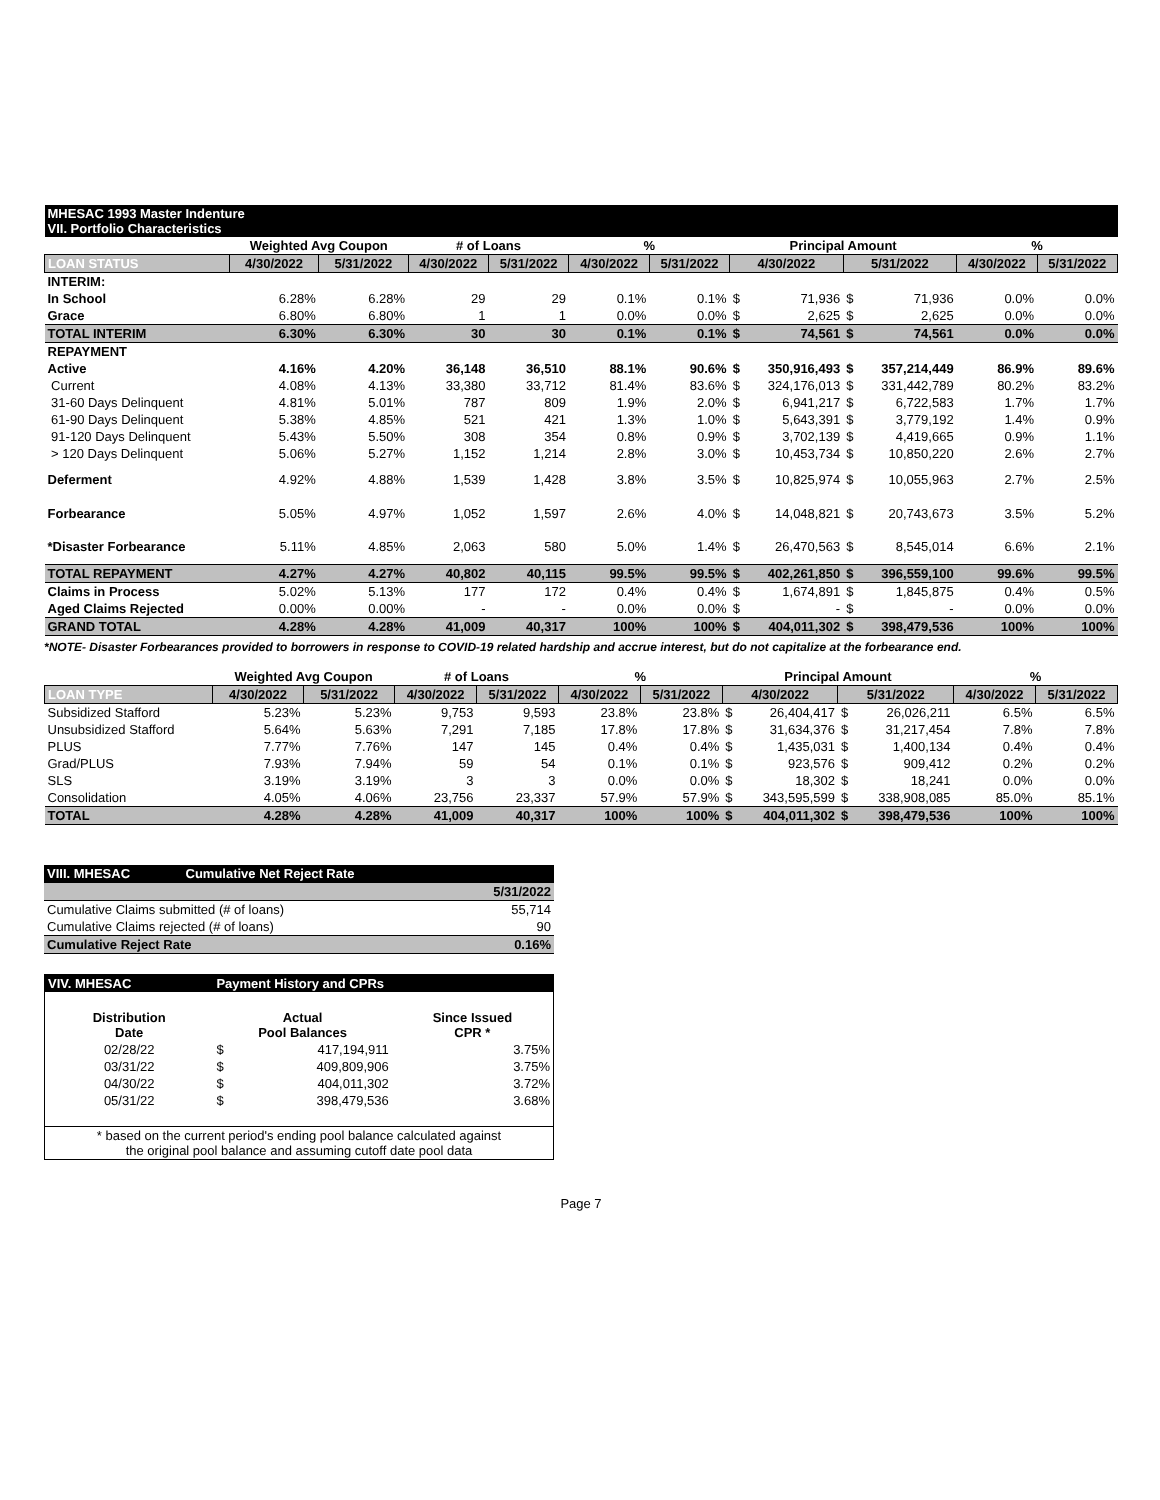| MHESAC 1993 Master Indenture VII. Portfolio Characteristics | | | | | | | | | | | | |
| | Weighted Avg Coupon | | # of Loans | | % | | Principal Amount | | | | % | |
| LOAN STATUS | 4/30/2022 | 5/31/2022 | 4/30/2022 | 5/31/2022 | 4/30/2022 | 5/31/2022 | 4/30/2022 | | 5/31/2022 | | 4/30/2022 | 5/31/2022 |
| INTERIM: | | | | | | | | | | | | |
| In School | 6.28% | 6.28% | 29 | 29 | 0.1% | 0.1% | $ | 71,936 | $ | 71,936 | 0.0% | 0.0% |
| Grace | 6.80% | 6.80% | 1 | 1 | 0.0% | 0.0% | $ | 2,625 | $ | 2,625 | 0.0% | 0.0% |
| TOTAL INTERIM | 6.30% | 6.30% | 30 | 30 | 0.1% | 0.1% | $ | 74,561 | $ | 74,561 | 0.0% | 0.0% |
| REPAYMENT | | | | | | | | | | | | |
| Active | 4.16% | 4.20% | 36,148 | 36,510 | 88.1% | 90.6% | $ | 350,916,493 | $ | 357,214,449 | 86.9% | 89.6% |
| Current | 4.08% | 4.13% | 33,380 | 33,712 | 81.4% | 83.6% | $ | 324,176,013 | $ | 331,442,789 | 80.2% | 83.2% |
| 31-60 Days Delinquent | 4.81% | 5.01% | 787 | 809 | 1.9% | 2.0% | $ | 6,941,217 | $ | 6,722,583 | 1.7% | 1.7% |
| 61-90 Days Delinquent | 5.38% | 4.85% | 521 | 421 | 1.3% | 1.0% | $ | 5,643,391 | $ | 3,779,192 | 1.4% | 0.9% |
| 91-120 Days Delinquent | 5.43% | 5.50% | 308 | 354 | 0.8% | 0.9% | $ | 3,702,139 | $ | 4,419,665 | 0.9% | 1.1% |
| > 120 Days Delinquent | 5.06% | 5.27% | 1,152 | 1,214 | 2.8% | 3.0% | $ | 10,453,734 | $ | 10,850,220 | 2.6% | 2.7% |
| Deferment | 4.92% | 4.88% | 1,539 | 1,428 | 3.8% | 3.5% | $ | 10,825,974 | $ | 10,055,963 | 2.7% | 2.5% |
| Forbearance | 5.05% | 4.97% | 1,052 | 1,597 | 2.6% | 4.0% | $ | 14,048,821 | $ | 20,743,673 | 3.5% | 5.2% |
| *Disaster Forbearance | 5.11% | 4.85% | 2,063 | 580 | 5.0% | 1.4% | $ | 26,470,563 | $ | 8,545,014 | 6.6% | 2.1% |
| TOTAL REPAYMENT | 4.27% | 4.27% | 40,802 | 40,115 | 99.5% | 99.5% | $ | 402,261,850 | $ | 396,559,100 | 99.6% | 99.5% |
| Claims in Process | 5.02% | 5.13% | 177 | 172 | 0.4% | 0.4% | $ | 1,674,891 | $ | 1,845,875 | 0.4% | 0.5% |
| Aged Claims Rejected | 0.00% | 0.00% | - | - | 0.0% | 0.0% | $ | - | $ | - | 0.0% | 0.0% |
| GRAND TOTAL | 4.28% | 4.28% | 41,009 | 40,317 | 100% | 100% | $ | 404,011,302 | $ | 398,479,536 | 100% | 100% |
*NOTE- Disaster Forbearances provided to borrowers in response to COVID-19 related hardship and accrue interest, but do not capitalize at the forbearance end.
| | Weighted Avg Coupon | | # of Loans | | % | | Principal Amount | | | | % | |
| LOAN TYPE | 4/30/2022 | 5/31/2022 | 4/30/2022 | 5/31/2022 | 4/30/2022 | 5/31/2022 | 4/30/2022 | | 5/31/2022 | | 4/30/2022 | 5/31/2022 |
| Subsidized Stafford | 5.23% | 5.23% | 9,753 | 9,593 | 23.8% | 23.8% | $ | 26,404,417 | $ | 26,026,211 | 6.5% | 6.5% |
| Unsubsidized Stafford | 5.64% | 5.63% | 7,291 | 7,185 | 17.8% | 17.8% | $ | 31,634,376 | $ | 31,217,454 | 7.8% | 7.8% |
| PLUS | 7.77% | 7.76% | 147 | 145 | 0.4% | 0.4% | $ | 1,435,031 | $ | 1,400,134 | 0.4% | 0.4% |
| Grad/PLUS | 7.93% | 7.94% | 59 | 54 | 0.1% | 0.1% | $ | 923,576 | $ | 909,412 | 0.2% | 0.2% |
| SLS | 3.19% | 3.19% | 3 | 3 | 0.0% | 0.0% | $ | 18,302 | $ | 18,241 | 0.0% | 0.0% |
| Consolidation | 4.05% | 4.06% | 23,756 | 23,337 | 57.9% | 57.9% | $ | 343,595,599 | $ | 338,908,085 | 85.0% | 85.1% |
| TOTAL | 4.28% | 4.28% | 41,009 | 40,317 | 100% | 100% | $ | 404,011,302 | $ | 398,479,536 | 100% | 100% |
| VIII. MHESAC | Cumulative Net Reject Rate | |
| | | 5/31/2022 |
| Cumulative Claims submitted (# of loans) | | 55,714 |
| Cumulative Claims rejected (# of loans) | | 90 |
| Cumulative Reject Rate | | 0.16% |
| VIV. MHESAC | Payment History and CPRs | | |
| Distribution Date | Actual Pool Balances | | Since Issued CPR * |
| 02/28/22 | $ | 417,194,911 | 3.75% |
| 03/31/22 | $ | 409,809,906 | 3.75% |
| 04/30/22 | $ | 404,011,302 | 3.72% |
| 05/31/22 | $ | 398,479,536 | 3.68% |
| * based on the current period's ending pool balance calculated against the original pool balance and assuming cutoff date pool data | | | |
Page 7